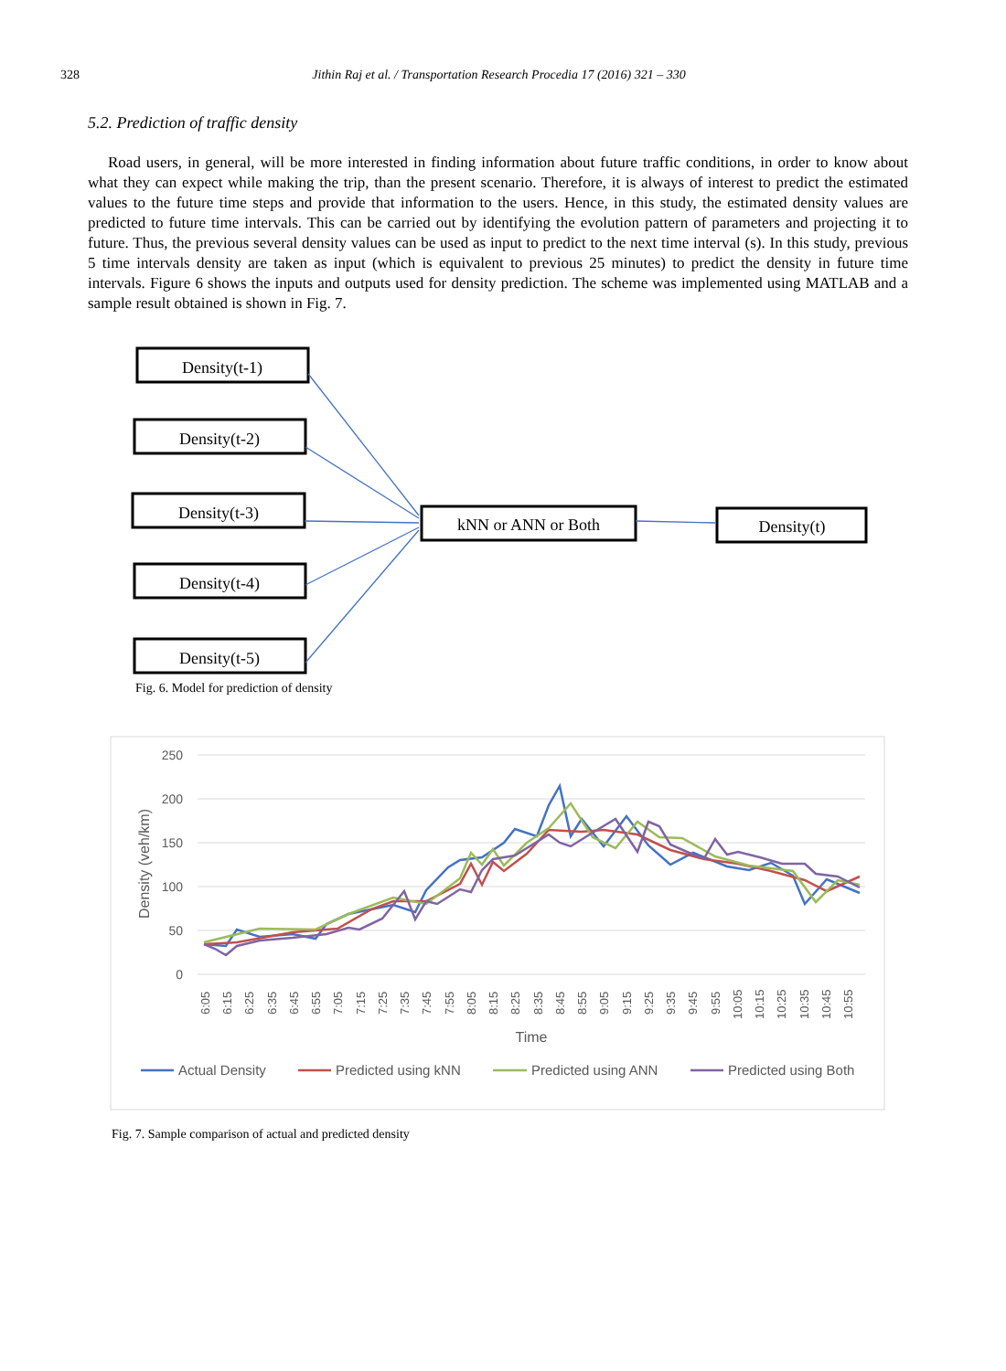328 Jithin Raj et al. / Transportation Research Procedia 17 (2016) 321 – 330
5.2. Prediction of traffic density
Road users, in general, will be more interested in finding information about future traffic conditions, in order to know about what they can expect while making the trip, than the present scenario. Therefore, it is always of interest to predict the estimated values to the future time steps and provide that information to the users. Hence, in this study, the estimated density values are predicted to future time intervals. This can be carried out by identifying the evolution pattern of parameters and projecting it to future. Thus, the previous several density values can be used as input to predict to the next time interval (s). In this study, previous 5 time intervals density are taken as input (which is equivalent to previous 25 minutes) to predict the density in future time intervals. Figure 6 shows the inputs and outputs used for density prediction. The scheme was implemented using MATLAB and a sample result obtained is shown in Fig. 7.
Density(t-1)
Density(t-2)
Density(t-3)
Density(t-4)
Density(t-5)
kNN or ANN or Both
Density(t)
Fig. 6. Model for prediction of density
250
200
150
100
50
0
Density (veh/km)
6:05
6:15
6:25
6:35
6:45
6:55
7:05
7:15
7:25
7:35
7:45
7:55
8:05
8:15
8:25
8:35
8:45
8:55
9:05
9:15
9:25
9:35
9:45
9:55
10:05
10:15
10:25
10:35
10:45
10:55
Time
Actual Density
Predicted using kNN
Predicted using ANN
Predicted using Both
Fig. 7. Sample comparison of actual and predicted density